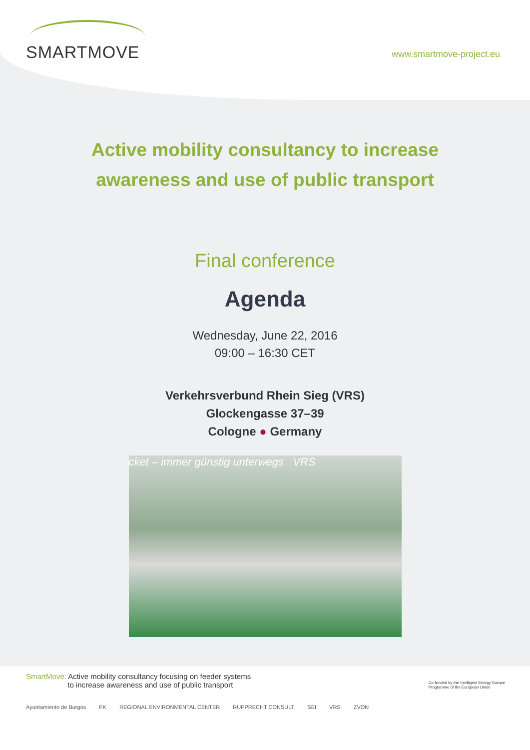SMARTMOVE www.smartmove-project.eu
Active mobility consultancy to increase
awareness and use of public transport
Final conference
Agenda
Wednesday, June 22, 2016
09:00 – 16:30 CET
Verkehrsverbund Rhein Sieg (VRS)
Glockengasse 37–39
Cologne ● Germany
cket – immer günstig unterwegs VRS
SmartMove: Active mobility consultancy focusing on feeder systems
to increase awareness and use of public transport Co-funded by the Intelligent Energy Europe
Programme of the European Union
Ayuntamiento de Burgos PK REGIONAL ENVIRONMENTAL CENTER RUPPRECHT CONSULT SEI VRS ZVON